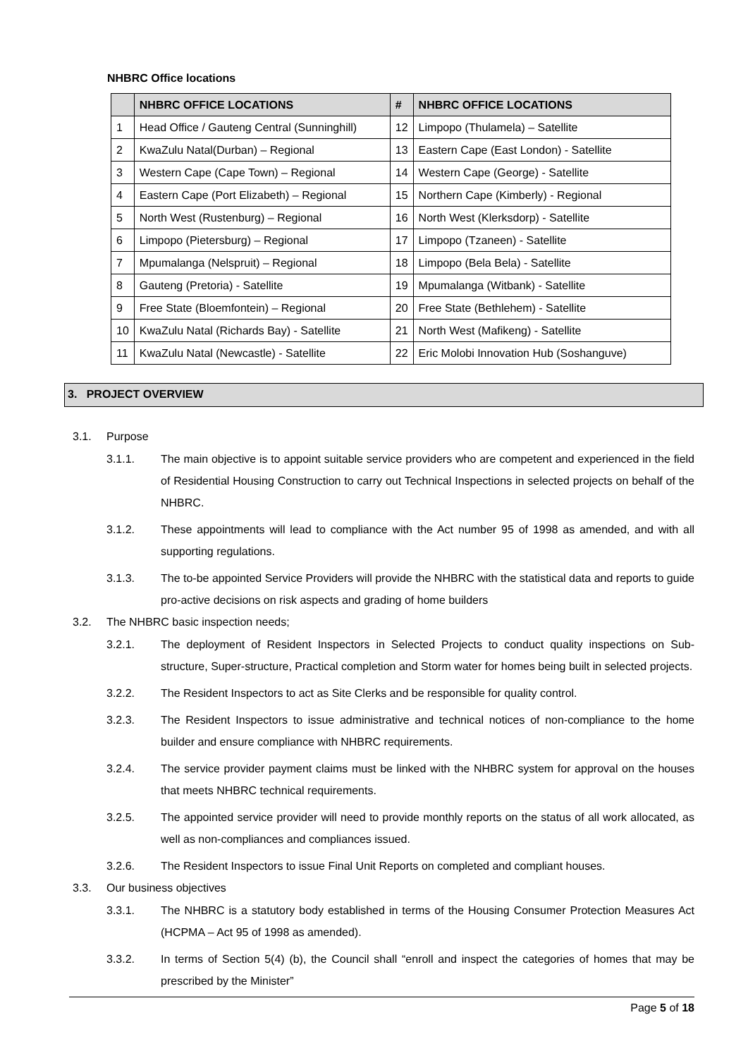NHBRC Office locations
| | NHBRC OFFICE LOCATIONS | # | NHBRC OFFICE LOCATIONS |
| --- | --- | --- | --- |
| 1 | Head Office / Gauteng Central (Sunninghill) | 12 | Limpopo (Thulamela) – Satellite |
| 2 | KwaZulu Natal(Durban) – Regional | 13 | Eastern Cape (East London) - Satellite |
| 3 | Western Cape (Cape Town) – Regional | 14 | Western Cape (George) - Satellite |
| 4 | Eastern Cape (Port Elizabeth) – Regional | 15 | Northern Cape (Kimberly) - Regional |
| 5 | North West (Rustenburg) – Regional | 16 | North West (Klerksdorp) - Satellite |
| 6 | Limpopo (Pietersburg) – Regional | 17 | Limpopo (Tzaneen) - Satellite |
| 7 | Mpumalanga (Nelspruit) – Regional | 18 | Limpopo (Bela Bela) - Satellite |
| 8 | Gauteng (Pretoria) - Satellite | 19 | Mpumalanga (Witbank) - Satellite |
| 9 | Free State (Bloemfontein) – Regional | 20 | Free State (Bethlehem) - Satellite |
| 10 | KwaZulu Natal (Richards Bay) - Satellite | 21 | North West (Mafikeng) - Satellite |
| 11 | KwaZulu Natal (Newcastle) - Satellite | 22 | Eric Molobi Innovation Hub (Soshanguve) |
3. PROJECT OVERVIEW
3.1. Purpose
3.1.1. The main objective is to appoint suitable service providers who are competent and experienced in the field of Residential Housing Construction to carry out Technical Inspections in selected projects on behalf of the NHBRC.
3.1.2. These appointments will lead to compliance with the Act number 95 of 1998 as amended, and with all supporting regulations.
3.1.3. The to-be appointed Service Providers will provide the NHBRC with the statistical data and reports to guide pro-active decisions on risk aspects and grading of home builders
3.2. The NHBRC basic inspection needs;
3.2.1. The deployment of Resident Inspectors in Selected Projects to conduct quality inspections on Sub-structure, Super-structure, Practical completion and Storm water for homes being built in selected projects.
3.2.2. The Resident Inspectors to act as Site Clerks and be responsible for quality control.
3.2.3. The Resident Inspectors to issue administrative and technical notices of non-compliance to the home builder and ensure compliance with NHBRC requirements.
3.2.4. The service provider payment claims must be linked with the NHBRC system for approval on the houses that meets NHBRC technical requirements.
3.2.5. The appointed service provider will need to provide monthly reports on the status of all work allocated, as well as non-compliances and compliances issued.
3.2.6. The Resident Inspectors to issue Final Unit Reports on completed and compliant houses.
3.3. Our business objectives
3.3.1. The NHBRC is a statutory body established in terms of the Housing Consumer Protection Measures Act (HCPMA – Act 95 of 1998 as amended).
3.3.2. In terms of Section 5(4) (b), the Council shall “enroll and inspect the categories of homes that may be prescribed by the Minister”
Page 5 of 18